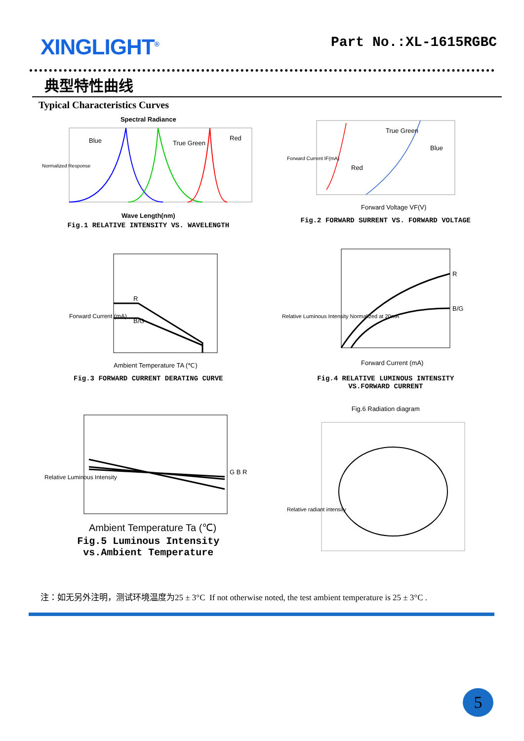XINGLIGHT<sup>®</sup>
Part No.:XL-1615RGBC
典型特性曲线
Typical Characteristics Curves
Spectral Radiance
Blue
True Green
Red
Normalized Response
Wave Length(nm)
Fig.1 RELATIVE INTENSITY VS. WAVELENGTH
Red
True Green
Blue
Forward Current IF(mA)
Forward Voltage VF(V)
Fig.2 FORWARD SURRENT VS. FORWARD VOLTAGE
R
B/G
Forward Current (mA)
Ambient Temperature TA (℃)
Fig.3 FORWARD CURRENT DERATING CURVE
R
B/G
Relative Luminous Intensity Normalized at 20mA
Forward Current (mA)
Fig.4 RELATIVE LUMINOUS INTENSITY
VS.FORWARD CURRENT
G B R
Relative Luminous Intensity
Ambient Temperature Ta (℃)
Fig.5 Luminous Intensity
vs.Ambient Temperature
Fig.6 Radiation diagram
Relative radiant intensity
注：如无另外注明，测试环境温度为25 ± 3°C If not otherwise noted, the test ambient temperature is 25 ± 3°C .
5